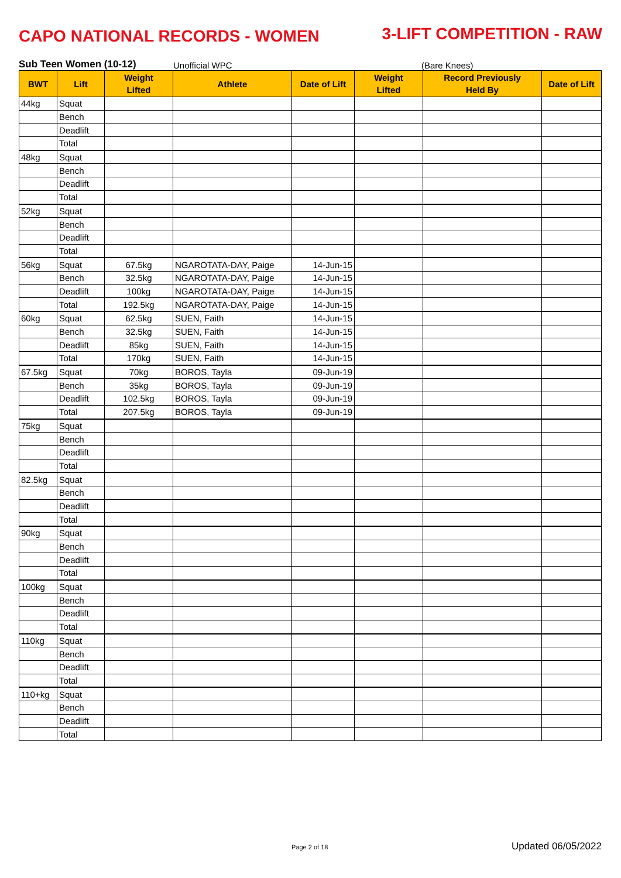CAPO NATIONAL RECORDS - WOMEN
3-LIFT COMPETITION - RAW
Sub Teen Women (10-12) Unofficial WPC (Bare Knees)
| BWT | Lift | Weight Lifted | Athlete | Date of Lift | Weight Lifted | Record Previously Held By | Date of Lift |
| --- | --- | --- | --- | --- | --- | --- | --- |
| 44kg | Squat | | | | | | |
| | Bench | | | | | | |
| | Deadlift | | | | | | |
| | Total | | | | | | |
| 48kg | Squat | | | | | | |
| | Bench | | | | | | |
| | Deadlift | | | | | | |
| | Total | | | | | | |
| 52kg | Squat | | | | | | |
| | Bench | | | | | | |
| | Deadlift | | | | | | |
| | Total | | | | | | |
| 56kg | Squat | 67.5kg | NGAROTATA-DAY, Paige | 14-Jun-15 | | | |
| | Bench | 32.5kg | NGAROTATA-DAY, Paige | 14-Jun-15 | | | |
| | Deadlift | 100kg | NGAROTATA-DAY, Paige | 14-Jun-15 | | | |
| | Total | 192.5kg | NGAROTATA-DAY, Paige | 14-Jun-15 | | | |
| 60kg | Squat | 62.5kg | SUEN, Faith | 14-Jun-15 | | | |
| | Bench | 32.5kg | SUEN, Faith | 14-Jun-15 | | | |
| | Deadlift | 85kg | SUEN, Faith | 14-Jun-15 | | | |
| | Total | 170kg | SUEN, Faith | 14-Jun-15 | | | |
| 67.5kg | Squat | 70kg | BOROS, Tayla | 09-Jun-19 | | | |
| | Bench | 35kg | BOROS, Tayla | 09-Jun-19 | | | |
| | Deadlift | 102.5kg | BOROS, Tayla | 09-Jun-19 | | | |
| | Total | 207.5kg | BOROS, Tayla | 09-Jun-19 | | | |
| 75kg | Squat | | | | | | |
| | Bench | | | | | | |
| | Deadlift | | | | | | |
| | Total | | | | | | |
| 82.5kg | Squat | | | | | | |
| | Bench | | | | | | |
| | Deadlift | | | | | | |
| | Total | | | | | | |
| 90kg | Squat | | | | | | |
| | Bench | | | | | | |
| | Deadlift | | | | | | |
| | Total | | | | | | |
| 100kg | Squat | | | | | | |
| | Bench | | | | | | |
| | Deadlift | | | | | | |
| | Total | | | | | | |
| 110kg | Squat | | | | | | |
| | Bench | | | | | | |
| | Deadlift | | | | | | |
| | Total | | | | | | |
| 110+kg | Squat | | | | | | |
| | Bench | | | | | | |
| | Deadlift | | | | | | |
| | Total | | | | | | |
Page 2 of 18 Updated 06/05/2022